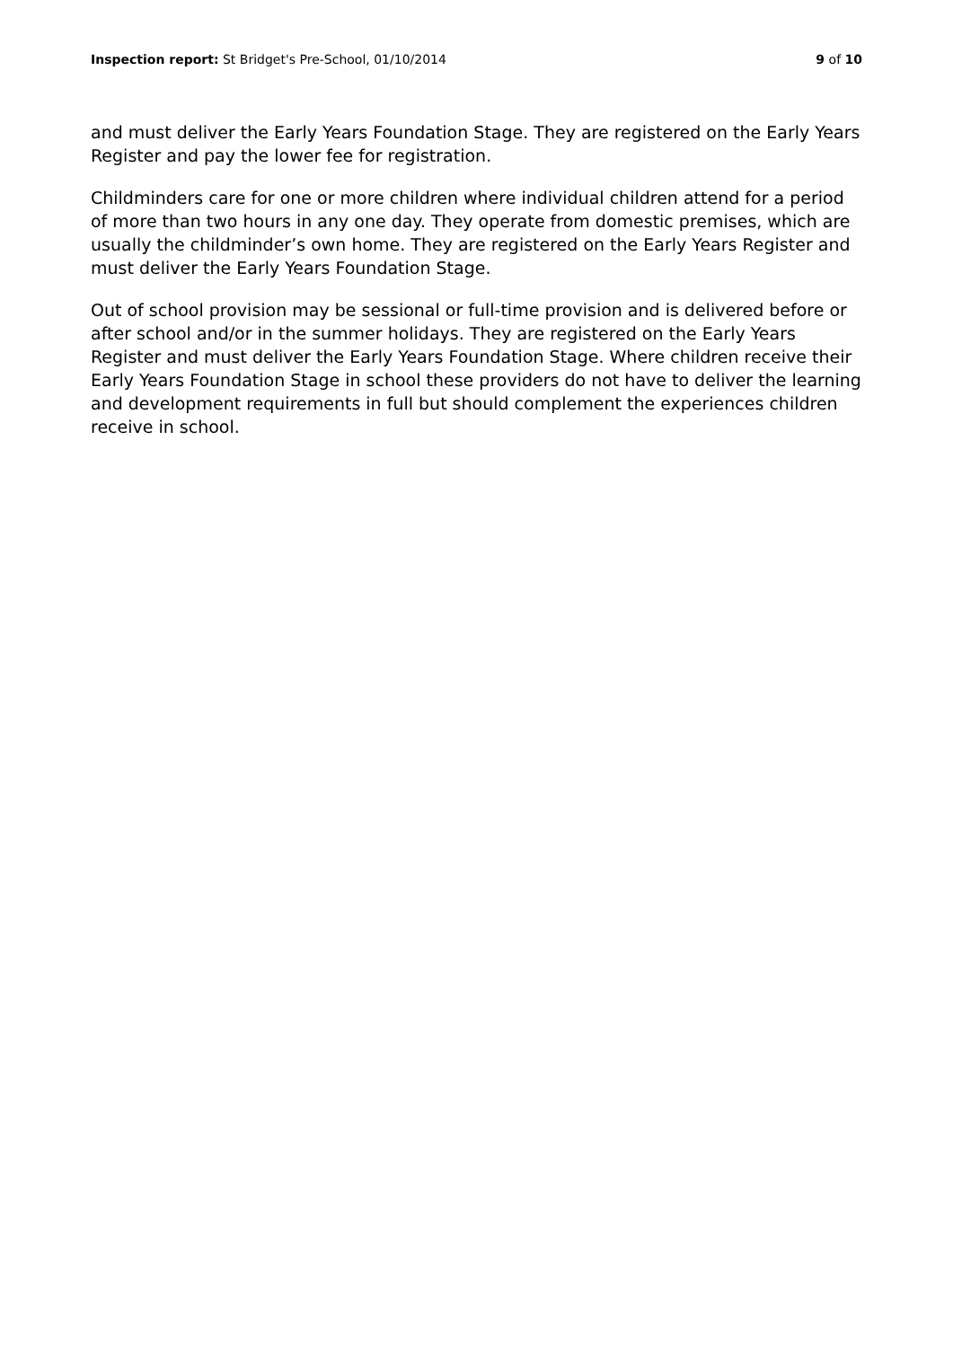Inspection report: St Bridget's Pre-School, 01/10/2014 9 of 10
and must deliver the Early Years Foundation Stage. They are registered on the Early Years Register and pay the lower fee for registration.
Childminders care for one or more children where individual children attend for a period of more than two hours in any one day. They operate from domestic premises, which are usually the childminder’s own home. They are registered on the Early Years Register and must deliver the Early Years Foundation Stage.
Out of school provision may be sessional or full-time provision and is delivered before or after school and/or in the summer holidays. They are registered on the Early Years Register and must deliver the Early Years Foundation Stage. Where children receive their Early Years Foundation Stage in school these providers do not have to deliver the learning and development requirements in full but should complement the experiences children receive in school.